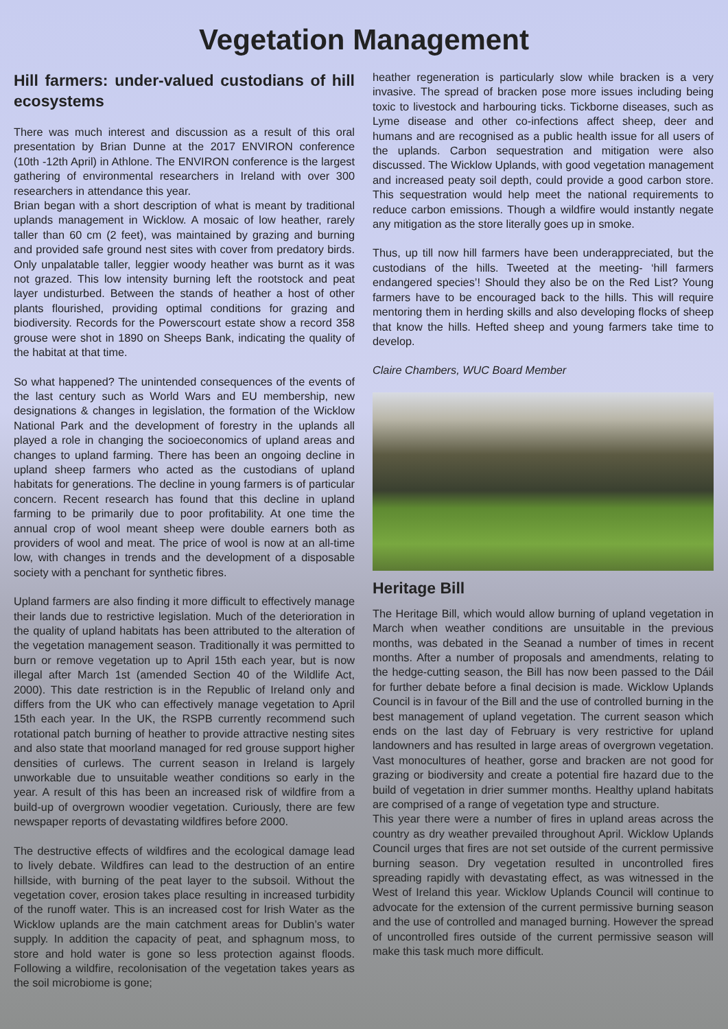Vegetation Management
Hill farmers: under-valued custodians of hill ecosystems
There was much interest and discussion as a result of this oral presentation by Brian Dunne at the 2017 ENVIRON conference (10th -12th April) in Athlone. The ENVIRON conference is the largest gathering of environmental researchers in Ireland with over 300 researchers in attendance this year.
Brian began with a short description of what is meant by traditional uplands management in Wicklow. A mosaic of low heather, rarely taller than 60 cm (2 feet), was maintained by grazing and burning and provided safe ground nest sites with cover from predatory birds. Only unpalatable taller, leggier woody heather was burnt as it was not grazed. This low intensity burning left the rootstock and peat layer undisturbed. Between the stands of heather a host of other plants flourished, providing optimal conditions for grazing and biodiversity. Records for the Powerscourt estate show a record 358 grouse were shot in 1890 on Sheeps Bank, indicating the quality of the habitat at that time.
So what happened? The unintended consequences of the events of the last century such as World Wars and EU membership, new designations & changes in legislation, the formation of the Wicklow National Park and the development of forestry in the uplands all played a role in changing the socioeconomics of upland areas and changes to upland farming. There has been an ongoing decline in upland sheep farmers who acted as the custodians of upland habitats for generations. The decline in young farmers is of particular concern. Recent research has found that this decline in upland farming to be primarily due to poor profitability. At one time the annual crop of wool meant sheep were double earners both as providers of wool and meat. The price of wool is now at an all-time low, with changes in trends and the development of a disposable society with a penchant for synthetic fibres.
Upland farmers are also finding it more difficult to effectively manage their lands due to restrictive legislation. Much of the deterioration in the quality of upland habitats has been attributed to the alteration of the vegetation management season. Traditionally it was permitted to burn or remove vegetation up to April 15th each year, but is now illegal after March 1st (amended Section 40 of the Wildlife Act, 2000). This date restriction is in the Republic of Ireland only and differs from the UK who can effectively manage vegetation to April 15th each year. In the UK, the RSPB currently recommend such rotational patch burning of heather to provide attractive nesting sites and also state that moorland managed for red grouse support higher densities of curlews. The current season in Ireland is largely unworkable due to unsuitable weather conditions so early in the year. A result of this has been an increased risk of wildfire from a build-up of overgrown woodier vegetation. Curiously, there are few newspaper reports of devastating wildfires before 2000.
The destructive effects of wildfires and the ecological damage lead to lively debate. Wildfires can lead to the destruction of an entire hillside, with burning of the peat layer to the subsoil. Without the vegetation cover, erosion takes place resulting in increased turbidity of the runoff water. This is an increased cost for Irish Water as the Wicklow uplands are the main catchment areas for Dublin’s water supply. In addition the capacity of peat, and sphagnum moss, to store and hold water is gone so less protection against floods. Following a wildfire, recolonisation of the vegetation takes years as the soil microbiome is gone;
heather regeneration is particularly slow while bracken is a very invasive. The spread of bracken pose more issues including being toxic to livestock and harbouring ticks. Tickborne diseases, such as Lyme disease and other co-infections affect sheep, deer and humans and are recognised as a public health issue for all users of the uplands. Carbon sequestration and mitigation were also discussed. The Wicklow Uplands, with good vegetation management and increased peaty soil depth, could provide a good carbon store. This sequestration would help meet the national requirements to reduce carbon emissions. Though a wildfire would instantly negate any mitigation as the store literally goes up in smoke.
Thus, up till now hill farmers have been underappreciated, but the custodians of the hills. Tweeted at the meeting- ‘hill farmers endangered species’! Should they also be on the Red List? Young farmers have to be encouraged back to the hills. This will require mentoring them in herding skills and also developing flocks of sheep that know the hills. Hefted sheep and young farmers take time to develop.
Claire Chambers, WUC Board Member
Heritage Bill
The Heritage Bill, which would allow burning of upland vegetation in March when weather conditions are unsuitable in the previous months, was debated in the Seanad a number of times in recent months. After a number of proposals and amendments, relating to the hedge-cutting season, the Bill has now been passed to the Dáil for further debate before a final decision is made. Wicklow Uplands Council is in favour of the Bill and the use of controlled burning in the best management of upland vegetation. The current season which ends on the last day of February is very restrictive for upland landowners and has resulted in large areas of overgrown vegetation. Vast monocultures of heather, gorse and bracken are not good for grazing or biodiversity and create a potential fire hazard due to the build of vegetation in drier summer months. Healthy upland habitats are comprised of a range of vegetation type and structure.
This year there were a number of fires in upland areas across the country as dry weather prevailed throughout April. Wicklow Uplands Council urges that fires are not set outside of the current permissive burning season. Dry vegetation resulted in uncontrolled fires spreading rapidly with devastating effect, as was witnessed in the West of Ireland this year. Wicklow Uplands Council will continue to advocate for the extension of the current permissive burning season and the use of controlled and managed burning. However the spread of uncontrolled fires outside of the current permissive season will make this task much more difficult.